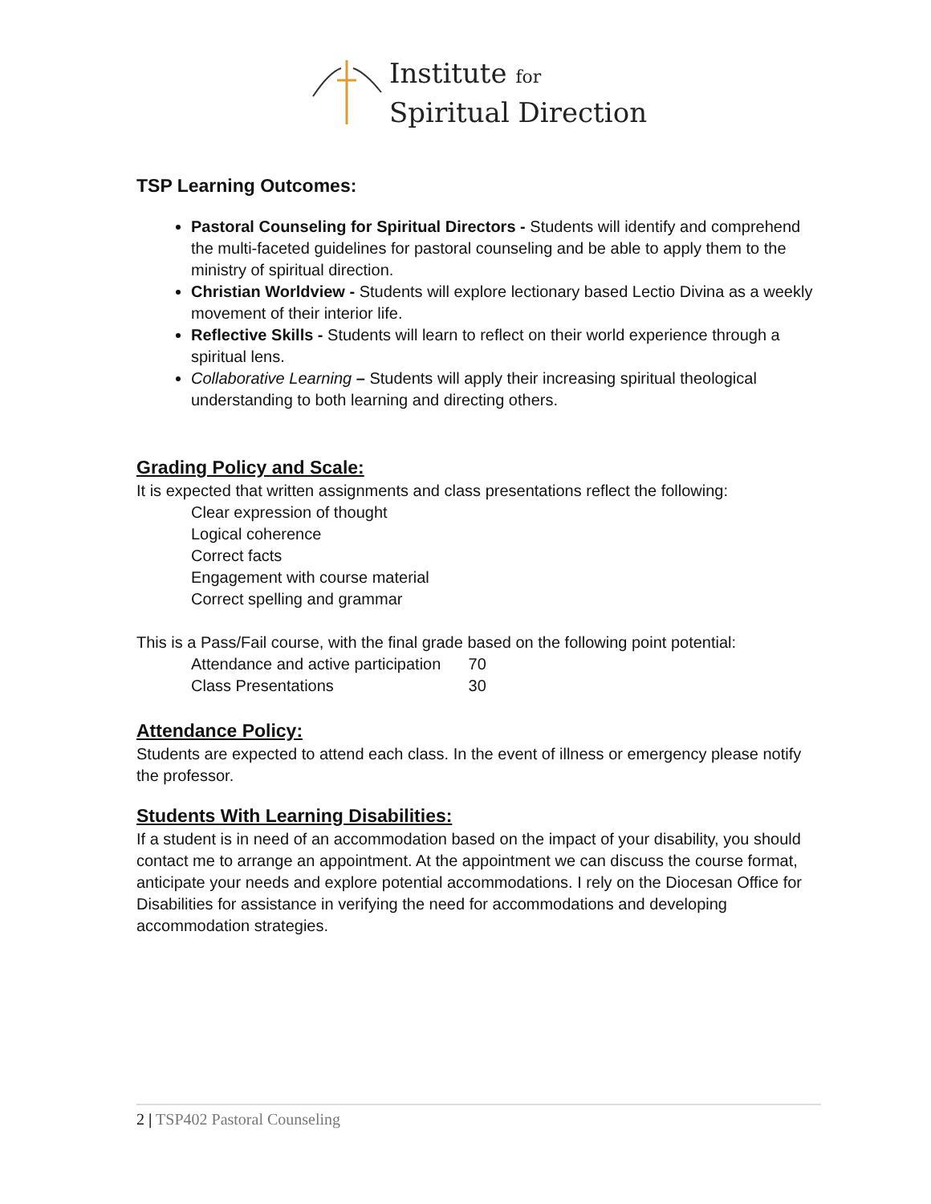Institute for
Spiritual Direction
TSP Learning Outcomes:
Pastoral Counseling for Spiritual Directors - Students will identify and comprehend the multi-faceted guidelines for pastoral counseling and be able to apply them to the ministry of spiritual direction.
Christian Worldview - Students will explore lectionary based Lectio Divina as a weekly movement of their interior life.
Reflective Skills - Students will learn to reflect on their world experience through a spiritual lens.
Collaborative Learning – Students will apply their increasing spiritual theological understanding to both learning and directing others.
Grading Policy and Scale:
It is expected that written assignments and class presentations reflect the following:
Clear expression of thought
Logical coherence
Correct facts
Engagement with course material
Correct spelling and grammar
This is a Pass/Fail course, with the final grade based on the following point potential:
Attendance and active participation 70
Class Presentations 30
Attendance Policy:
Students are expected to attend each class. In the event of illness or emergency please notify the professor.
Students With Learning Disabilities:
If a student is in need of an accommodation based on the impact of your disability, you should contact me to arrange an appointment. At the appointment we can discuss the course format, anticipate your needs and explore potential accommodations. I rely on the Diocesan Office for Disabilities for assistance in verifying the need for accommodations and developing accommodation strategies.
2 | TSP402 Pastoral Counseling